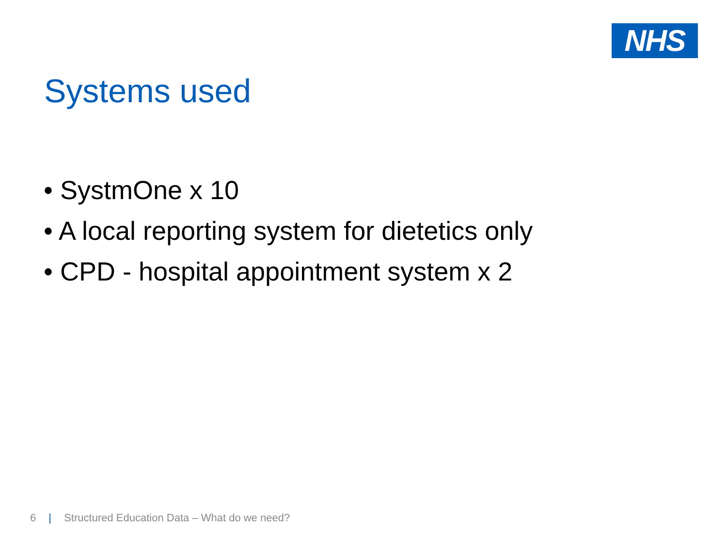NHS
Systems used
• SystmOne x 10
• A local reporting system for dietetics only
• CPD - hospital appointment system x 2
6 | Structured Education Data – What do we need?